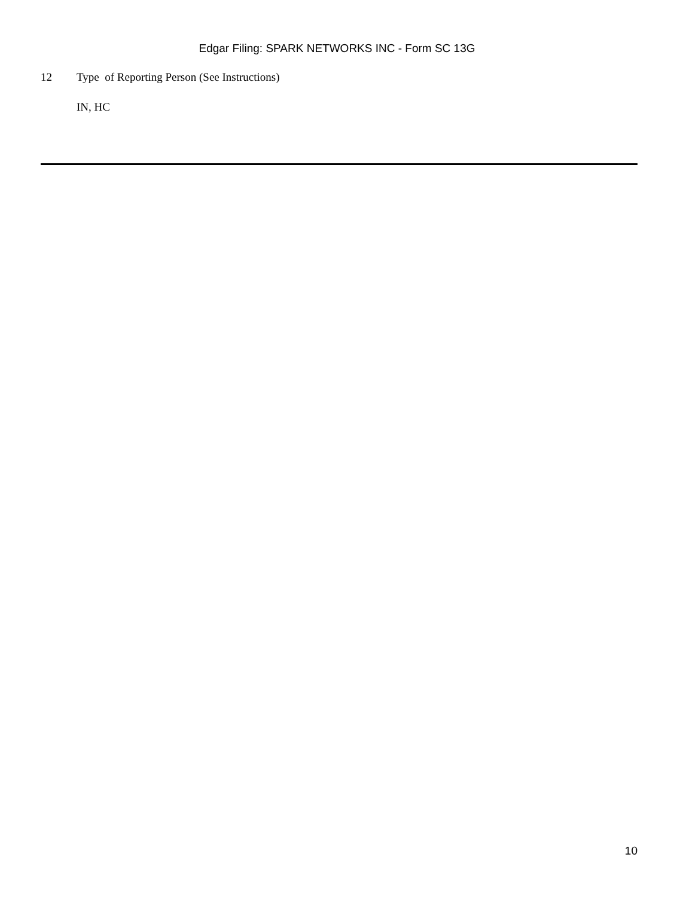Edgar Filing: SPARK NETWORKS INC - Form SC 13G
12 Type of Reporting Person (See Instructions)
IN, HC
10